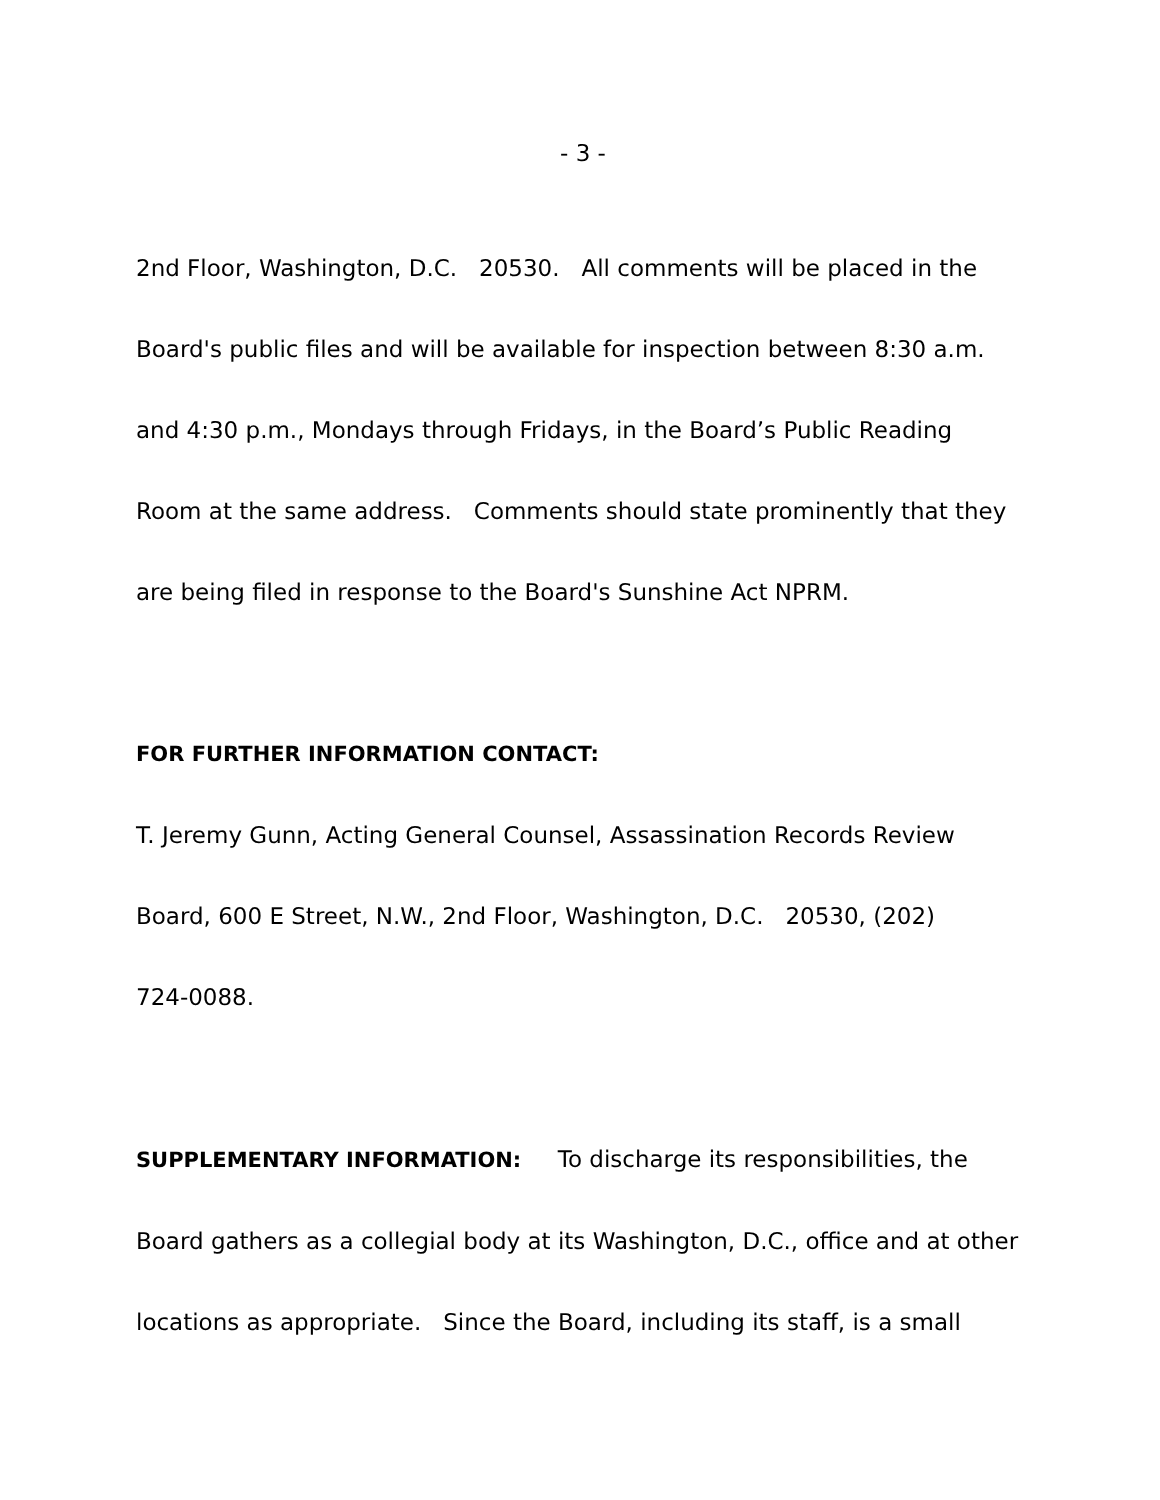- 3 -
2nd Floor, Washington, D.C. 20530. All comments will be placed in the
Board's public files and will be available for inspection between 8:30 a.m.
and 4:30 p.m., Mondays through Fridays, in the Board’s Public Reading
Room at the same address. Comments should state prominently that they
are being filed in response to the Board's Sunshine Act NPRM.
FOR FURTHER INFORMATION CONTACT:
T. Jeremy Gunn, Acting General Counsel, Assassination Records Review
Board, 600 E Street, N.W., 2nd Floor, Washington, D.C. 20530, (202)
724-0088.
SUPPLEMENTARY INFORMATION: To discharge its responsibilities, the
Board gathers as a collegial body at its Washington, D.C., office and at other
locations as appropriate. Since the Board, including its staff, is a small